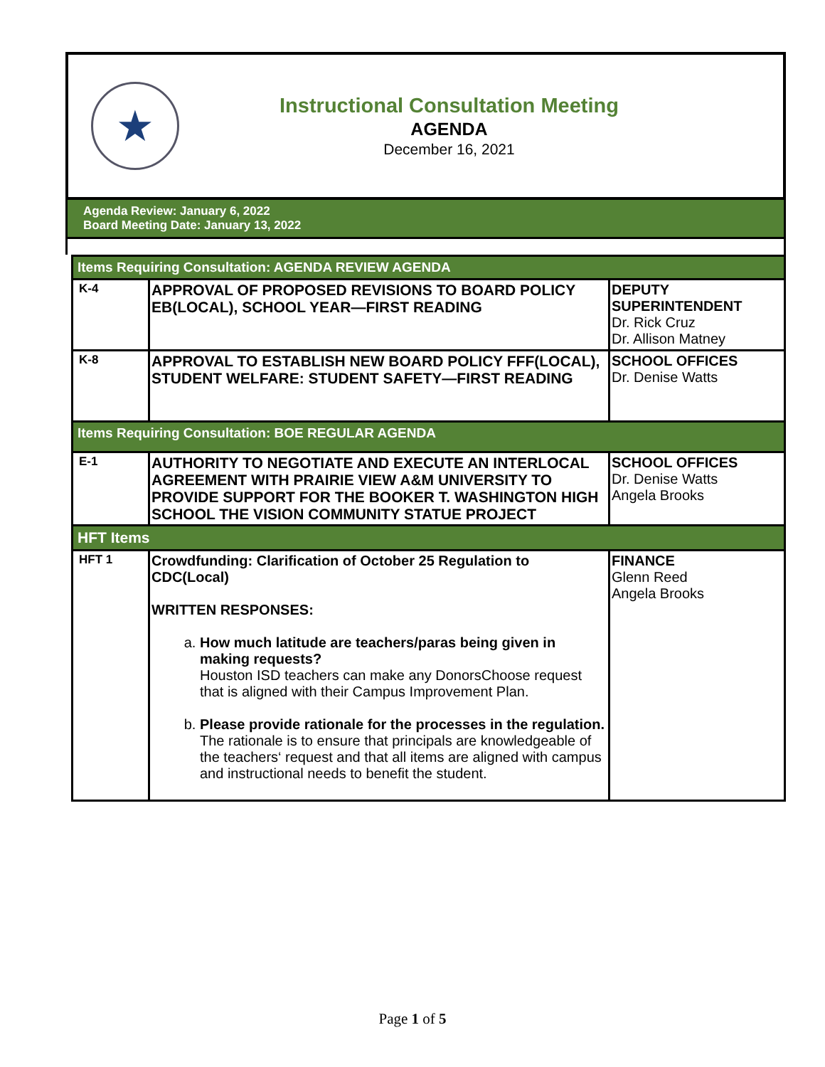★
Instructional Consultation Meeting
AGENDA
December 16, 2021
Agenda Review: January 6, 2022
Board Meeting Date: January 13, 2022
| Items Requiring Consultation: AGENDA REVIEW AGENDA | | |
| K-4 | APPROVAL OF PROPOSED REVISIONS TO BOARD POLICY EB(LOCAL), SCHOOL YEAR—FIRST READING | DEPUTY SUPERINTENDENT Dr. Rick Cruz Dr. Allison Matney |
| K-8 | APPROVAL TO ESTABLISH NEW BOARD POLICY FFF(LOCAL), STUDENT WELFARE: STUDENT SAFETY—FIRST READING | SCHOOL OFFICES Dr. Denise Watts |
| Items Requiring Consultation: BOE REGULAR AGENDA | | |
| E-1 | AUTHORITY TO NEGOTIATE AND EXECUTE AN INTERLOCAL AGREEMENT WITH PRAIRIE VIEW A&M UNIVERSITY TO PROVIDE SUPPORT FOR THE BOOKER T. WASHINGTON HIGH SCHOOL THE VISION COMMUNITY STATUE PROJECT | SCHOOL OFFICES Dr. Denise Watts Angela Brooks |
| HFT Items | | |
| HFT 1 | Crowdfunding: Clarification of October 25 Regulation to CDC(Local) WRITTEN RESPONSES: a. How much latitude are teachers/paras being given in making requests? Houston ISD teachers can make any DonorsChoose request that is aligned with their Campus Improvement Plan. b. Please provide rationale for the processes in the regulation. The rationale is to ensure that principals are knowledgeable of the teachers‘ request and that all items are aligned with campus and instructional needs to benefit the student. | FINANCE Glenn Reed Angela Brooks |
Page 1 of 5